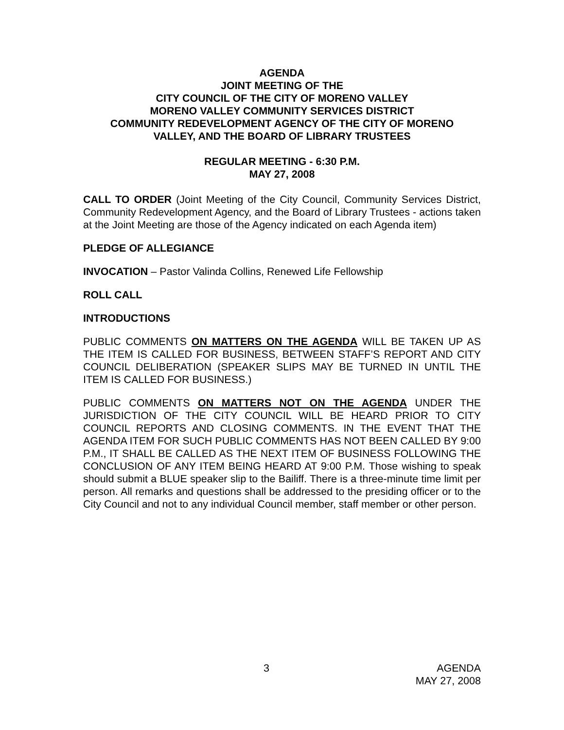AGENDA
JOINT MEETING OF THE
CITY COUNCIL OF THE CITY OF MORENO VALLEY
MORENO VALLEY COMMUNITY SERVICES DISTRICT
COMMUNITY REDEVELOPMENT AGENCY OF THE CITY OF MORENO
VALLEY, AND THE BOARD OF LIBRARY TRUSTEES
REGULAR MEETING - 6:30 P.M.
MAY 27, 2008
CALL TO ORDER (Joint Meeting of the City Council, Community Services District, Community Redevelopment Agency, and the Board of Library Trustees - actions taken at the Joint Meeting are those of the Agency indicated on each Agenda item)
PLEDGE OF ALLEGIANCE
INVOCATION – Pastor Valinda Collins, Renewed Life Fellowship
ROLL CALL
INTRODUCTIONS
PUBLIC COMMENTS ON MATTERS ON THE AGENDA WILL BE TAKEN UP AS THE ITEM IS CALLED FOR BUSINESS, BETWEEN STAFF’S REPORT AND CITY COUNCIL DELIBERATION (SPEAKER SLIPS MAY BE TURNED IN UNTIL THE ITEM IS CALLED FOR BUSINESS.)
PUBLIC COMMENTS ON MATTERS NOT ON THE AGENDA UNDER THE JURISDICTION OF THE CITY COUNCIL WILL BE HEARD PRIOR TO CITY COUNCIL REPORTS AND CLOSING COMMENTS. IN THE EVENT THAT THE AGENDA ITEM FOR SUCH PUBLIC COMMENTS HAS NOT BEEN CALLED BY 9:00 P.M., IT SHALL BE CALLED AS THE NEXT ITEM OF BUSINESS FOLLOWING THE CONCLUSION OF ANY ITEM BEING HEARD AT 9:00 P.M. Those wishing to speak should submit a BLUE speaker slip to the Bailiff. There is a three-minute time limit per person. All remarks and questions shall be addressed to the presiding officer or to the City Council and not to any individual Council member, staff member or other person.
3 AGENDA
MAY 27, 2008